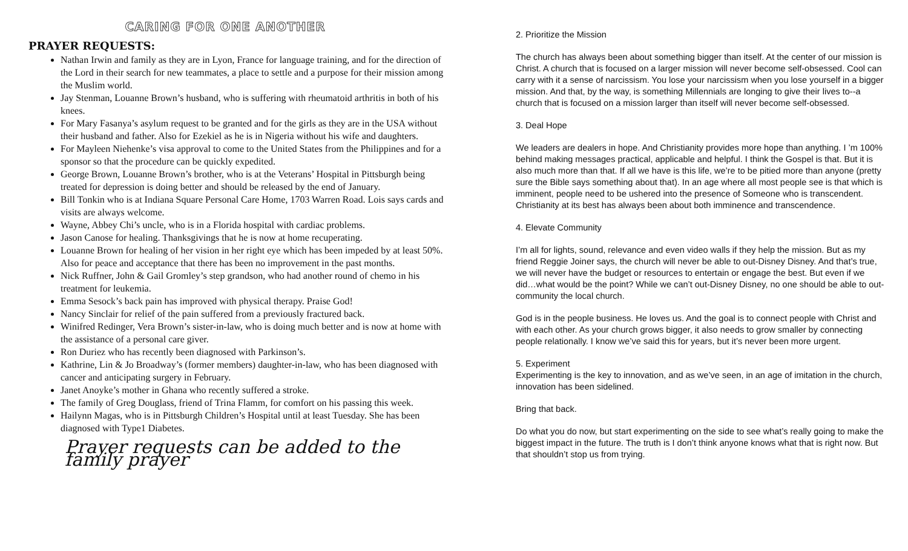CARING FOR ONE ANOTHER
PRAYER REQUESTS:
Nathan Irwin and family as they are in Lyon, France for language training, and for the direction of the Lord in their search for new teammates, a place to settle and a purpose for their mission among the Muslim world.
Jay Stenman, Louanne Brown’s husband, who is suffering with rheumatoid arthritis in both of his knees.
For Mary Fasanya’s asylum request to be granted and for the girls as they are in the USA without their husband and father. Also for Ezekiel as he is in Nigeria without his wife and daughters.
For Mayleen Niehenke’s visa approval to come to the United States from the Philippines and for a sponsor so that the procedure can be quickly expedited.
George Brown, Louanne Brown’s brother, who is at the Veterans’ Hospital in Pittsburgh being treated for depression is doing better and should be released by the end of January.
Bill Tonkin who is at Indiana Square Personal Care Home, 1703 Warren Road. Lois says cards and visits are always welcome.
Wayne, Abbey Chi’s uncle, who is in a Florida hospital with cardiac problems.
Jason Canose for healing. Thanksgivings that he is now at home recuperating.
Louanne Brown for healing of her vision in her right eye which has been impeded by at least 50%. Also for peace and acceptance that there has been no improvement in the past months.
Nick Ruffner, John & Gail Gromley’s step grandson, who had another round of chemo in his treatment for leukemia.
Emma Sesock’s back pain has improved with physical therapy. Praise God!
Nancy Sinclair for relief of the pain suffered from a previously fractured back.
Winifred Redinger, Vera Brown’s sister-in-law, who is doing much better and is now at home with the assistance of a personal care giver.
Ron Duriez who has recently been diagnosed with Parkinson’s.
Kathrine, Lin & Jo Broadway’s (former members) daughter-in-law, who has been diagnosed with cancer and anticipating surgery in February.
Janet Anoyke’s mother in Ghana who recently suffered a stroke.
The family of Greg Douglass, friend of Trina Flamm, for comfort on his passing this week.
Hailynn Magas, who is in Pittsburgh Children’s Hospital until at least Tuesday. She has been diagnosed with Type1 Diabetes.
Prayer requests can be added to the family prayer
2. Prioritize the Mission
The church has always been about something bigger than itself. At the center of our mission is Christ. A church that is focused on a larger mission will never become self-obsessed. Cool can carry with it a sense of narcissism. You lose your narcissism when you lose yourself in a bigger mission. And that, by the way, is something Millennials are longing to give their lives to--a church that is focused on a mission larger than itself will never become self-obsessed.
3. Deal Hope
We leaders are dealers in hope. And Christianity provides more hope than anything. I ’m 100% behind making messages practical, applicable and helpful. I think the Gospel is that. But it is also much more than that. If all we have is this life, we’re to be pitied more than anyone (pretty sure the Bible says something about that). In an age where all most people see is that which is imminent, people need to be ushered into the presence of Someone who is transcendent. Christianity at its best has always been about both imminence and transcendence.
4. Elevate Community
I’m all for lights, sound, relevance and even video walls if they help the mission. But as my friend Reggie Joiner says, the church will never be able to out-Disney Disney. And that’s true, we will never have the budget or resources to entertain or engage the best. But even if we did…what would be the point? While we can’t out-Disney Disney, no one should be able to out-community the local church.
God is in the people business. He loves us. And the goal is to connect people with Christ and with each other. As your church grows bigger, it also needs to grow smaller by connecting people relationally. I know we’ve said this for years, but it’s never been more urgent.
5. Experiment
Experimenting is the key to innovation, and as we’ve seen, in an age of imitation in the church, innovation has been sidelined.
Bring that back.
Do what you do now, but start experimenting on the side to see what’s really going to make the biggest impact in the future. The truth is I don’t think anyone knows what that is right now. But that shouldn’t stop us from trying.